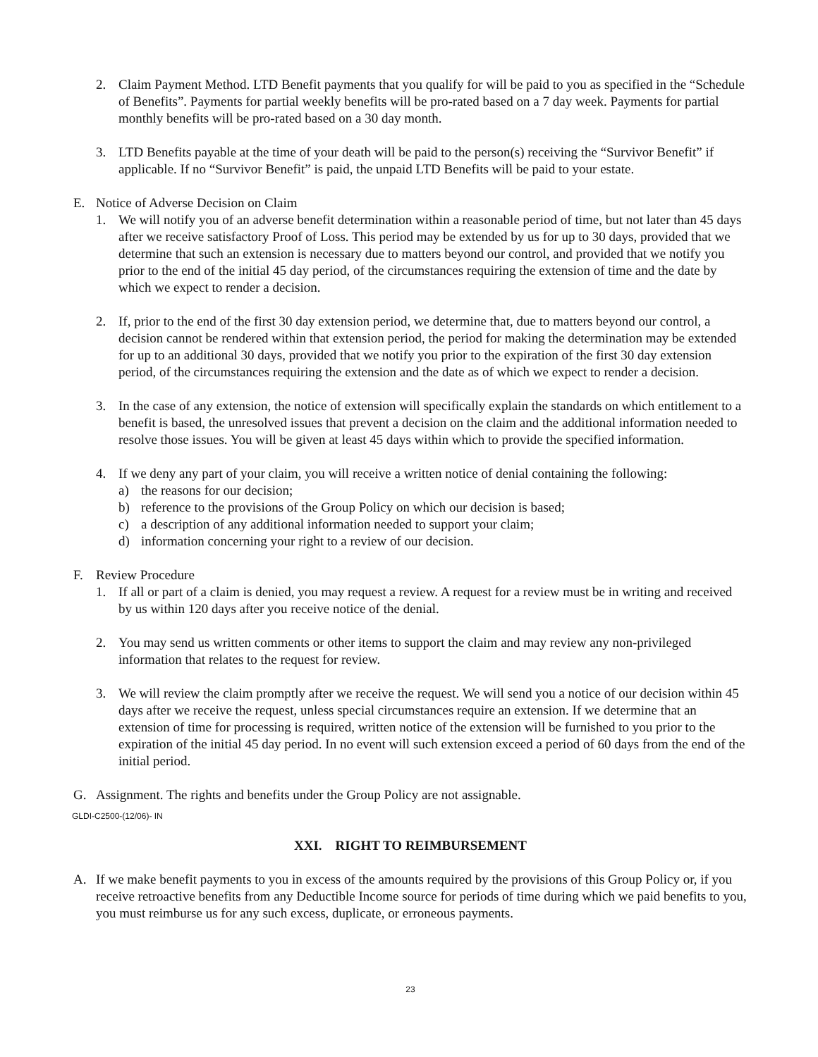2. Claim Payment Method. LTD Benefit payments that you qualify for will be paid to you as specified in the “Schedule of Benefits”. Payments for partial weekly benefits will be pro-rated based on a 7 day week. Payments for partial monthly benefits will be pro-rated based on a 30 day month.
3. LTD Benefits payable at the time of your death will be paid to the person(s) receiving the “Survivor Benefit” if applicable. If no “Survivor Benefit” is paid, the unpaid LTD Benefits will be paid to your estate.
E. Notice of Adverse Decision on Claim
1. We will notify you of an adverse benefit determination within a reasonable period of time, but not later than 45 days after we receive satisfactory Proof of Loss. This period may be extended by us for up to 30 days, provided that we determine that such an extension is necessary due to matters beyond our control, and provided that we notify you prior to the end of the initial 45 day period, of the circumstances requiring the extension of time and the date by which we expect to render a decision.
2. If, prior to the end of the first 30 day extension period, we determine that, due to matters beyond our control, a decision cannot be rendered within that extension period, the period for making the determination may be extended for up to an additional 30 days, provided that we notify you prior to the expiration of the first 30 day extension period, of the circumstances requiring the extension and the date as of which we expect to render a decision.
3. In the case of any extension, the notice of extension will specifically explain the standards on which entitlement to a benefit is based, the unresolved issues that prevent a decision on the claim and the additional information needed to resolve those issues. You will be given at least 45 days within which to provide the specified information.
4. If we deny any part of your claim, you will receive a written notice of denial containing the following:
a) the reasons for our decision;
b) reference to the provisions of the Group Policy on which our decision is based;
c) a description of any additional information needed to support your claim;
d) information concerning your right to a review of our decision.
F. Review Procedure
1. If all or part of a claim is denied, you may request a review. A request for a review must be in writing and received by us within 120 days after you receive notice of the denial.
2. You may send us written comments or other items to support the claim and may review any non-privileged information that relates to the request for review.
3. We will review the claim promptly after we receive the request. We will send you a notice of our decision within 45 days after we receive the request, unless special circumstances require an extension. If we determine that an extension of time for processing is required, written notice of the extension will be furnished to you prior to the expiration of the initial 45 day period. In no event will such extension exceed a period of 60 days from the end of the initial period.
G. Assignment. The rights and benefits under the Group Policy are not assignable.
GLDI-C2500-(12/06)- IN
XXI. RIGHT TO REIMBURSEMENT
A. If we make benefit payments to you in excess of the amounts required by the provisions of this Group Policy or, if you receive retroactive benefits from any Deductible Income source for periods of time during which we paid benefits to you, you must reimburse us for any such excess, duplicate, or erroneous payments.
23